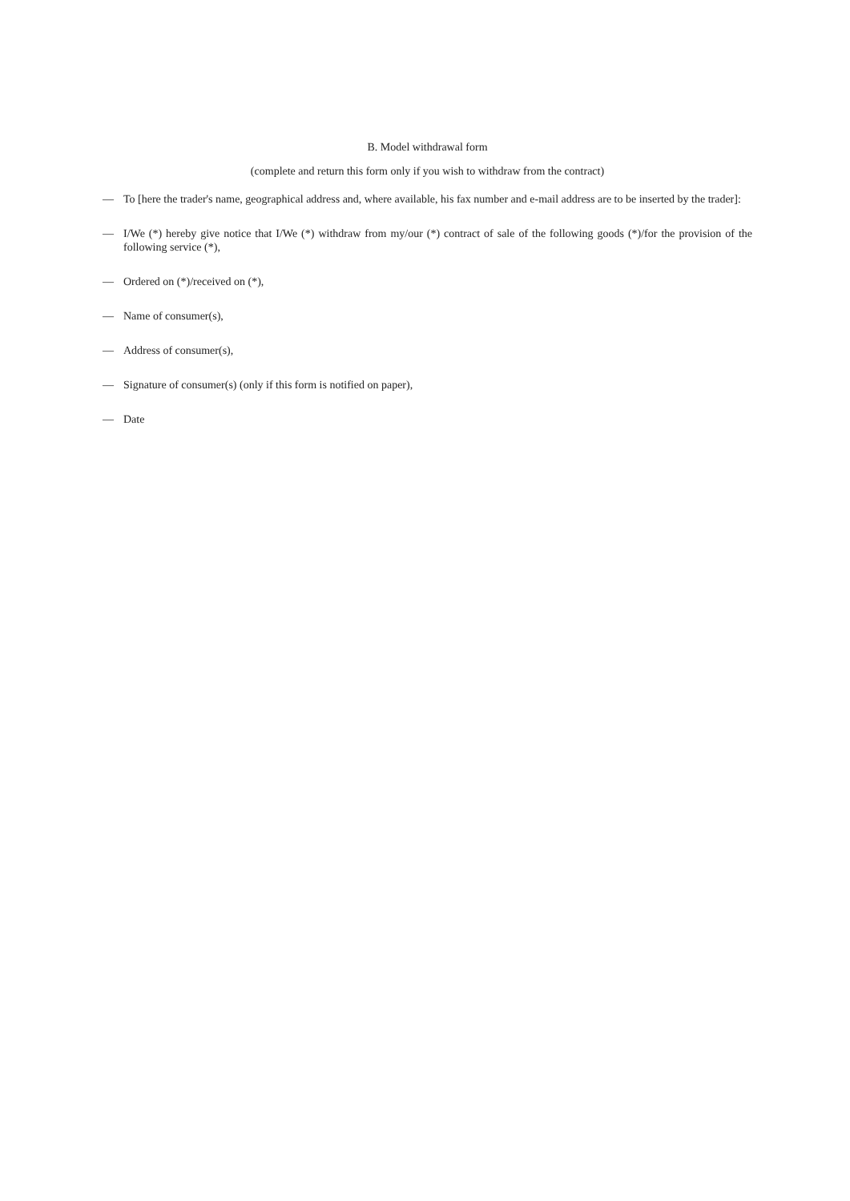B. Model withdrawal form
(complete and return this form only if you wish to withdraw from the contract)
— To [here the trader's name, geographical address and, where available, his fax number and e-mail address are to be inserted by the trader]:
— I/We (*) hereby give notice that I/We (*) withdraw from my/our (*) contract of sale of the following goods (*)/for the provision of the following service (*),
— Ordered on (*)/received on (*),
— Name of consumer(s),
— Address of consumer(s),
— Signature of consumer(s) (only if this form is notified on paper),
— Date